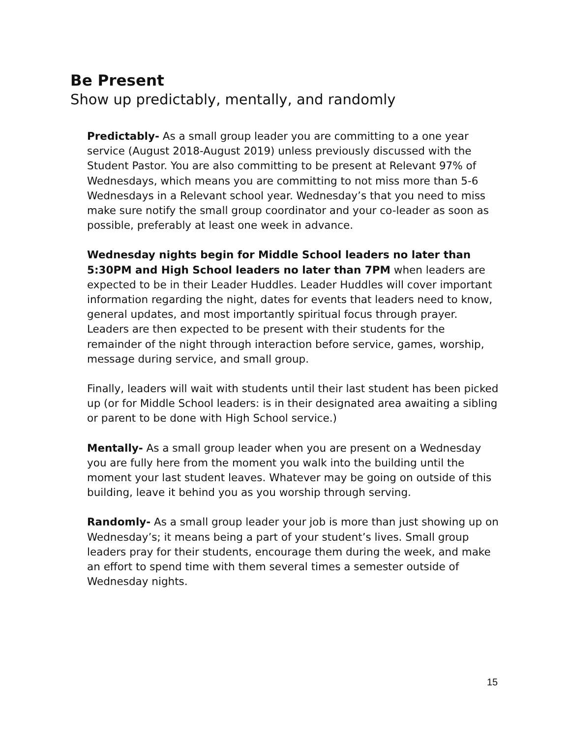Be Present
Show up predictably, mentally, and randomly
Predictably- As a small group leader you are committing to a one year service (August 2018-August 2019) unless previously discussed with the Student Pastor. You are also committing to be present at Relevant 97% of Wednesdays, which means you are committing to not miss more than 5-6 Wednesdays in a Relevant school year. Wednesday’s that you need to miss make sure notify the small group coordinator and your co-leader as soon as possible, preferably at least one week in advance.
Wednesday nights begin for Middle School leaders no later than 5:30PM and High School leaders no later than 7PM when leaders are expected to be in their Leader Huddles. Leader Huddles will cover important information regarding the night, dates for events that leaders need to know, general updates, and most importantly spiritual focus through prayer. Leaders are then expected to be present with their students for the remainder of the night through interaction before service, games, worship, message during service, and small group.
Finally, leaders will wait with students until their last student has been picked up (or for Middle School leaders: is in their designated area awaiting a sibling or parent to be done with High School service.)
Mentally- As a small group leader when you are present on a Wednesday you are fully here from the moment you walk into the building until the moment your last student leaves. Whatever may be going on outside of this building, leave it behind you as you worship through serving.
Randomly- As a small group leader your job is more than just showing up on Wednesday’s; it means being a part of your student’s lives. Small group leaders pray for their students, encourage them during the week, and make an effort to spend time with them several times a semester outside of Wednesday nights.
15